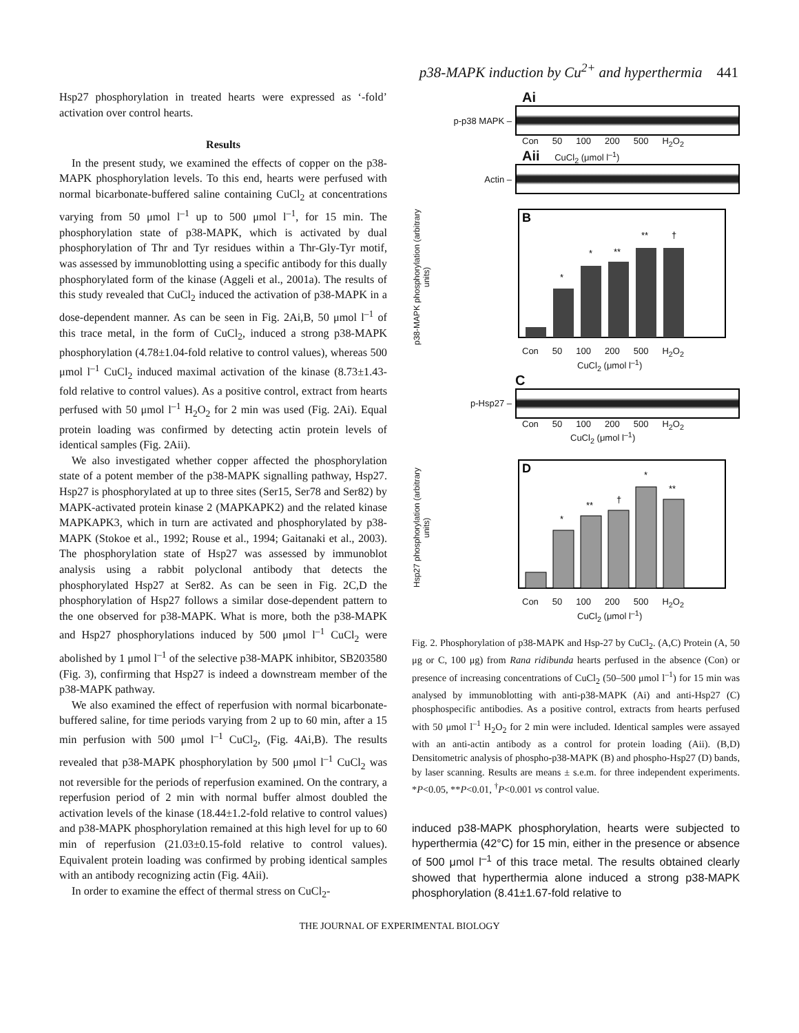p38-MAPK induction by Cu<sup>2+</sup> and hyperthermia 441
Hsp27 phosphorylation in treated hearts were expressed as ‘-fold’ activation over control hearts.
Results
In the present study, we examined the effects of copper on the p38-MAPK phosphorylation levels. To this end, hearts were perfused with normal bicarbonate-buffered saline containing CuCl<sub>2</sub> at concentrations varying from 50 μmol l<sup>–1</sup> up to 500 μmol l<sup>–1</sup>, for 15 min. The phosphorylation state of p38-MAPK, which is activated by dual phosphorylation of Thr and Tyr residues within a Thr-Gly-Tyr motif, was assessed by immunoblotting using a specific antibody for this dually phosphorylated form of the kinase (Aggeli et al., 2001a). The results of this study revealed that CuCl<sub>2</sub> induced the activation of p38-MAPK in a dose-dependent manner. As can be seen in Fig. 2Ai,B, 50 μmol l<sup>–1</sup> of this trace metal, in the form of CuCl<sub>2</sub>, induced a strong p38-MAPK phosphorylation (4.78±1.04-fold relative to control values), whereas 500 μmol l<sup>–1</sup> CuCl<sub>2</sub> induced maximal activation of the kinase (8.73±1.43-fold relative to control values). As a positive control, extract from hearts perfused with 50 μmol l<sup>–1</sup> H<sub>2</sub>O<sub>2</sub> for 2 min was used (Fig. 2Ai). Equal protein loading was confirmed by detecting actin protein levels of identical samples (Fig. 2Aii).
We also investigated whether copper affected the phosphorylation state of a potent member of the p38-MAPK signalling pathway, Hsp27. Hsp27 is phosphorylated at up to three sites (Ser15, Ser78 and Ser82) by MAPK-activated protein kinase 2 (MAPKAPK2) and the related kinase MAPKAPK3, which in turn are activated and phosphorylated by p38-MAPK (Stokoe et al., 1992; Rouse et al., 1994; Gaitanaki et al., 2003). The phosphorylation state of Hsp27 was assessed by immunoblot analysis using a rabbit polyclonal antibody that detects the phosphorylated Hsp27 at Ser82. As can be seen in Fig. 2C,D the phosphorylation of Hsp27 follows a similar dose-dependent pattern to the one observed for p38-MAPK. What is more, both the p38-MAPK and Hsp27 phosphorylations induced by 500 μmol l<sup>–1</sup> CuCl<sub>2</sub> were abolished by 1 μmol l<sup>–1</sup> of the selective p38-MAPK inhibitor, SB203580 (Fig. 3), confirming that Hsp27 is indeed a downstream member of the p38-MAPK pathway.
We also examined the effect of reperfusion with normal bicarbonate-buffered saline, for time periods varying from 2 up to 60 min, after a 15 min perfusion with 500 μmol l<sup>–1</sup> CuCl<sub>2</sub>, (Fig. 4Ai,B). The results revealed that p38-MAPK phosphorylation by 500 μmol l<sup>–1</sup> CuCl<sub>2</sub> was not reversible for the periods of reperfusion examined. On the contrary, a reperfusion period of 2 min with normal buffer almost doubled the activation levels of the kinase (18.44±1.2-fold relative to control values) and p38-MAPK phosphorylation remained at this high level for up to 60 min of reperfusion (21.03±0.15-fold relative to control values). Equivalent protein loading was confirmed by probing identical samples with an antibody recognizing actin (Fig. 4Aii).
In order to examine the effect of thermal stress on CuCl<sub>2</sub>-
Ai
p-p38 MAPK –
Con 50 100 200 500 H<sub>2</sub>O<sub>2</sub>
Aii CuCl<sub>2</sub> (μmol l<sup>–1</sup>)
Actin –
p38-MAPK phosphorylation (arbitrary units)
B
*
*
**
**
†
Con 50 100 200 500 H<sub>2</sub>O<sub>2</sub>
CuCl<sub>2</sub> (μmol l<sup>–1</sup>)
C
p-Hsp27 –
Con 50 100 200 500 H<sub>2</sub>O<sub>2</sub>
CuCl<sub>2</sub> (μmol l<sup>–1</sup>)
Hsp27 phosphorylation (arbitrary units)
D
*
**
†
*
**
Con 50 100 200 500 H<sub>2</sub>O<sub>2</sub>
CuCl<sub>2</sub> (μmol l<sup>–1</sup>)
Fig. 2. Phosphorylation of p38-MAPK and Hsp-27 by CuCl<sub>2</sub>. (A,C) Protein (A, 50 μg or C, 100 μg) from Rana ridibunda hearts perfused in the absence (Con) or presence of increasing concentrations of CuCl<sub>2</sub> (50–500 μmol l<sup>–1</sup>) for 15 min was analysed by immunoblotting with anti-p38-MAPK (Ai) and anti-Hsp27 (C) phosphospecific antibodies. As a positive control, extracts from hearts perfused with 50 μmol l<sup>–1</sup> H<sub>2</sub>O<sub>2</sub> for 2 min were included. Identical samples were assayed with an anti-actin antibody as a control for protein loading (Aii). (B,D) Densitometric analysis of phospho-p38-MAPK (B) and phospho-Hsp27 (D) bands, by laser scanning. Results are means ± s.e.m. for three independent experiments. *P<0.05, **P<0.01, <sup>†</sup>P<0.001 vs control value.
induced p38-MAPK phosphorylation, hearts were subjected to hyperthermia (42°C) for 15 min, either in the presence or absence of 500 μmol l<sup>–1</sup> of this trace metal. The results obtained clearly showed that hyperthermia alone induced a strong p38-MAPK phosphorylation (8.41±1.67-fold relative to
THE JOURNAL OF EXPERIMENTAL BIOLOGY